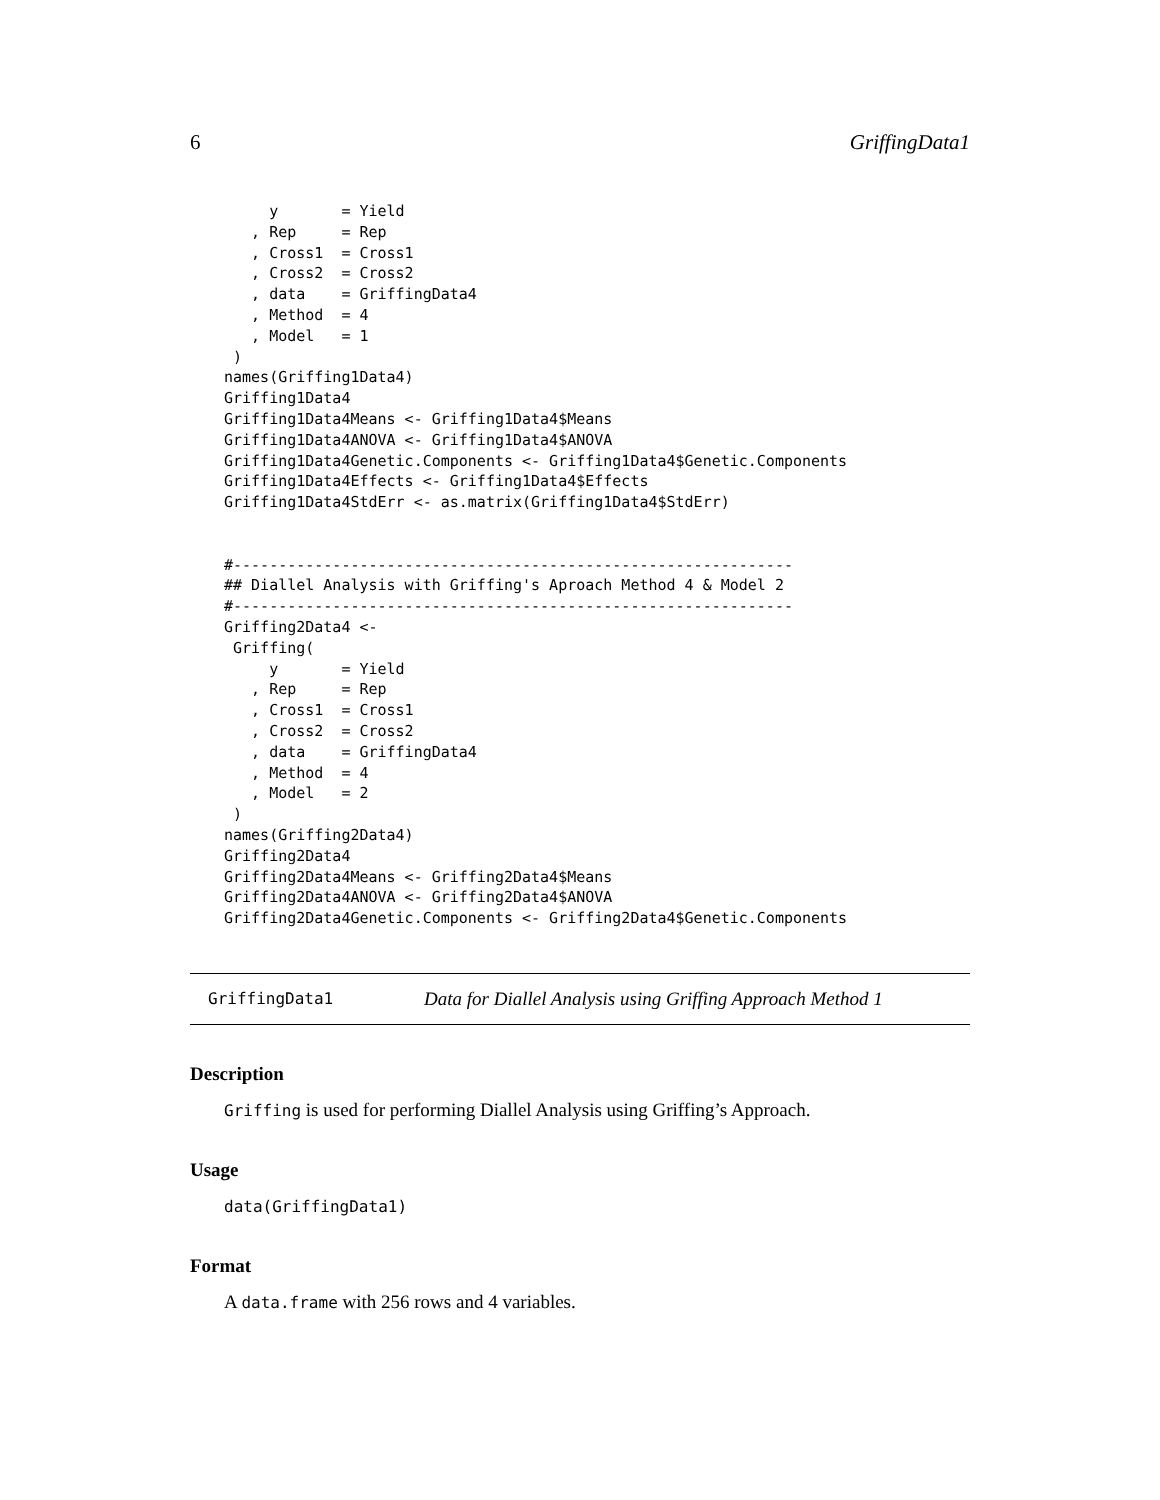6 GriffingData1
     y       = Yield
   , Rep     = Rep
   , Cross1  = Cross1
   , Cross2  = Cross2
   , data    = GriffingData4
   , Method  = 4
   , Model   = 1
 )
names(Griffing1Data4)
Griffing1Data4
Griffing1Data4Means <- Griffing1Data4$Means
Griffing1Data4ANOVA <- Griffing1Data4$ANOVA
Griffing1Data4Genetic.Components <- Griffing1Data4$Genetic.Components
Griffing1Data4Effects <- Griffing1Data4$Effects
Griffing1Data4StdErr <- as.matrix(Griffing1Data4$StdErr)


#--------------------------------------------------------------
## Diallel Analysis with Griffing's Aproach Method 4 & Model 2
#--------------------------------------------------------------
Griffing2Data4 <-
 Griffing(
     y       = Yield
   , Rep     = Rep
   , Cross1  = Cross1
   , Cross2  = Cross2
   , data    = GriffingData4
   , Method  = 4
   , Model   = 2
 )
names(Griffing2Data4)
Griffing2Data4
Griffing2Data4Means <- Griffing2Data4$Means
Griffing2Data4ANOVA <- Griffing2Data4$ANOVA
Griffing2Data4Genetic.Components <- Griffing2Data4$Genetic.Components
GriffingData1 Data for Diallel Analysis using Griffing Approach Method 1
Description
Griffing is used for performing Diallel Analysis using Griffing’s Approach.
Usage
data(GriffingData1)
Format
A data.frame with 256 rows and 4 variables.